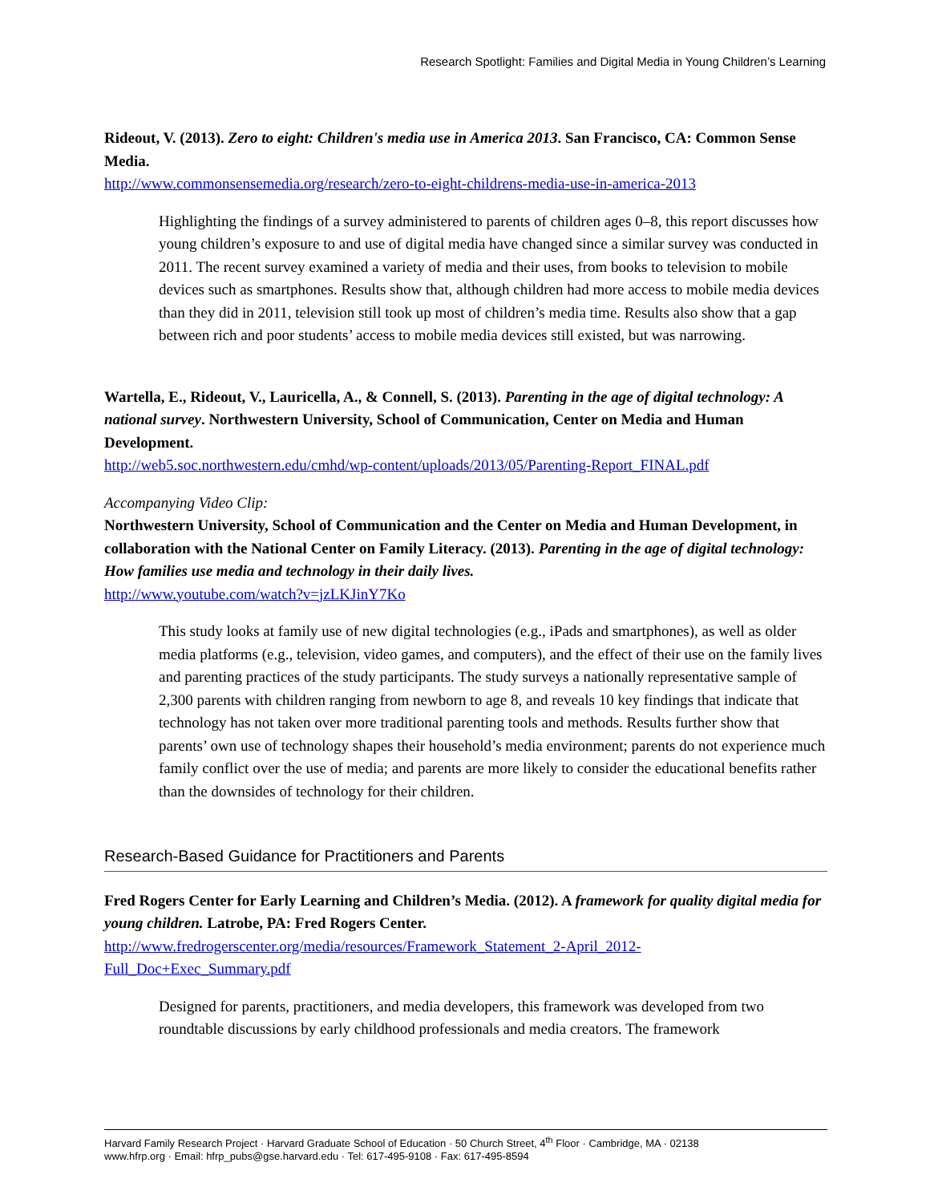Research Spotlight: Families and Digital Media in Young Children’s Learning
Rideout, V. (2013). Zero to eight: Children's media use in America 2013. San Francisco, CA: Common Sense Media.
http://www.commonsensemedia.org/research/zero-to-eight-childrens-media-use-in-america-2013
Highlighting the findings of a survey administered to parents of children ages 0–8, this report discusses how young children’s exposure to and use of digital media have changed since a similar survey was conducted in 2011. The recent survey examined a variety of media and their uses, from books to television to mobile devices such as smartphones. Results show that, although children had more access to mobile media devices than they did in 2011, television still took up most of children’s media time. Results also show that a gap between rich and poor students’ access to mobile media devices still existed, but was narrowing.
Wartella, E., Rideout, V., Lauricella, A., & Connell, S. (2013). Parenting in the age of digital technology: A national survey. Northwestern University, School of Communication, Center on Media and Human Development.
http://web5.soc.northwestern.edu/cmhd/wp-content/uploads/2013/05/Parenting-Report_FINAL.pdf
Accompanying Video Clip:
Northwestern University, School of Communication and the Center on Media and Human Development, in collaboration with the National Center on Family Literacy. (2013). Parenting in the age of digital technology: How families use media and technology in their daily lives.
http://www.youtube.com/watch?v=jzLKJinY7Ko
This study looks at family use of new digital technologies (e.g., iPads and smartphones), as well as older media platforms (e.g., television, video games, and computers), and the effect of their use on the family lives and parenting practices of the study participants. The study surveys a nationally representative sample of 2,300 parents with children ranging from newborn to age 8, and reveals 10 key findings that indicate that technology has not taken over more traditional parenting tools and methods. Results further show that parents’ own use of technology shapes their household’s media environment; parents do not experience much family conflict over the use of media; and parents are more likely to consider the educational benefits rather than the downsides of technology for their children.
Research-Based Guidance for Practitioners and Parents
Fred Rogers Center for Early Learning and Children’s Media. (2012). A framework for quality digital media for young children. Latrobe, PA: Fred Rogers Center.
http://www.fredrogerscenter.org/media/resources/Framework_Statement_2-April_2012-
Full_Doc+Exec_Summary.pdf
Designed for parents, practitioners, and media developers, this framework was developed from two roundtable discussions by early childhood professionals and media creators. The framework
Harvard Family Research Project · Harvard Graduate School of Education · 50 Church Street, 4<sup>th</sup> Floor · Cambridge, MA · 02138
www.hfrp.org · Email: hfrp_pubs@gse.harvard.edu · Tel: 617-495-9108 · Fax: 617-495-8594